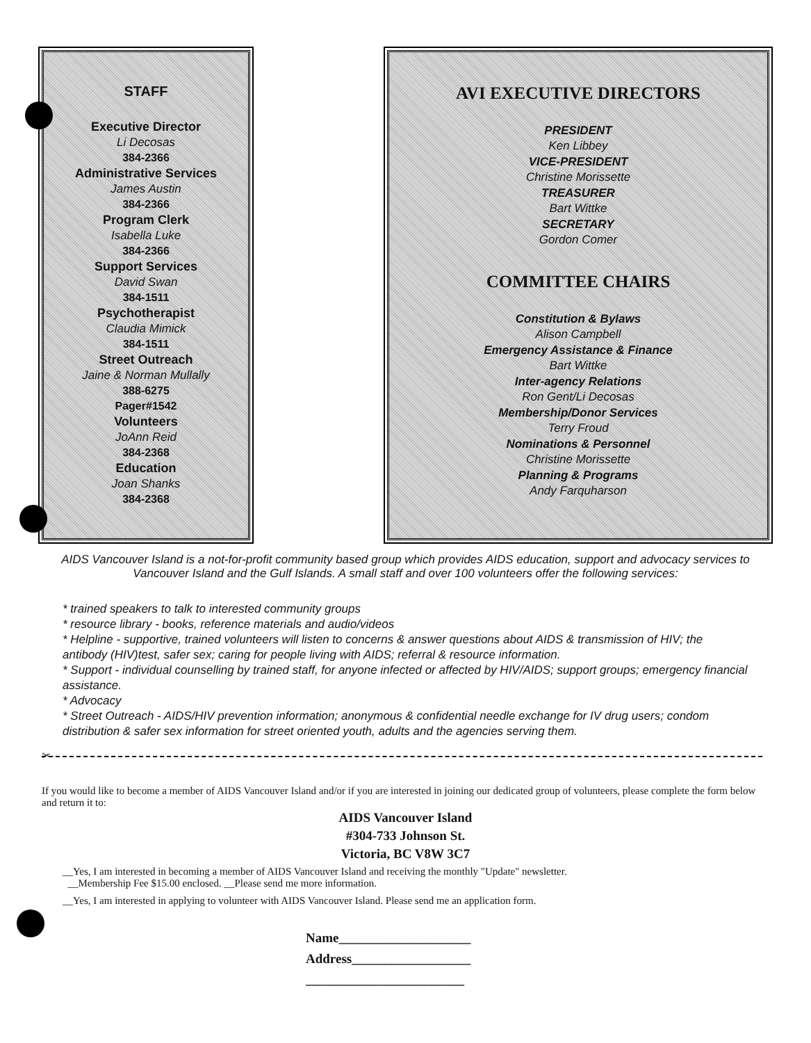STAFF
Executive Director
Li Decosas
384-2366
Administrative Services
James Austin
384-2366
Program Clerk
Isabella Luke
384-2366
Support Services
David Swan
384-1511
Psychotherapist
Claudia Mimick
384-1511
Street Outreach
Jaine & Norman Mullally
388-6275
Pager#1542
Volunteers
JoAnn Reid
384-2368
Education
Joan Shanks
384-2368
AVI EXECUTIVE DIRECTORS
PRESIDENT
Ken Libbey
VICE-PRESIDENT
Christine Morissette
TREASURER
Bart Wittke
SECRETARY
Gordon Comer
COMMITTEE CHAIRS
Constitution & Bylaws
Alison Campbell
Emergency Assistance & Finance
Bart Wittke
Inter-agency Relations
Ron Gent/Li Decosas
Membership/Donor Services
Terry Froud
Nominations & Personnel
Christine Morissette
Planning & Programs
Andy Farquharson
AIDS Vancouver Island is a not-for-profit community based group which provides AIDS education, support and advocacy services to Vancouver Island and the Gulf Islands. A small staff and over 100 volunteers offer the following services:
* trained speakers to talk to interested community groups
* resource library - books, reference materials and audio/videos
* Helpline - supportive, trained volunteers will listen to concerns & answer questions about AIDS & transmission of HIV; the antibody (HIV)test, safer sex; caring for people living with AIDS; referral & resource information.
* Support - individual counselling by trained staff, for anyone infected or affected by HIV/AIDS; support groups; emergency financial assistance.
* Advocacy
* Street Outreach - AIDS/HIV prevention information; anonymous & confidential needle exchange for IV drug users; condom distribution & safer sex information for street oriented youth, adults and the agencies serving them.
✂
If you would like to become a member of AIDS Vancouver Island and/or if you are interested in joining our dedicated group of volunteers, please complete the form below and return it to:
AIDS Vancouver Island
#304-733 Johnson St.
Victoria, BC V8W 3C7
__Yes, I am interested in becoming a member of AIDS Vancouver Island and receiving the monthly "Update" newsletter.
__Membership Fee $15.00 enclosed. __Please send me more information.
__Yes, I am interested in applying to volunteer with AIDS Vancouver Island. Please send me an application form.
Name____________________
Address__________________
________________________